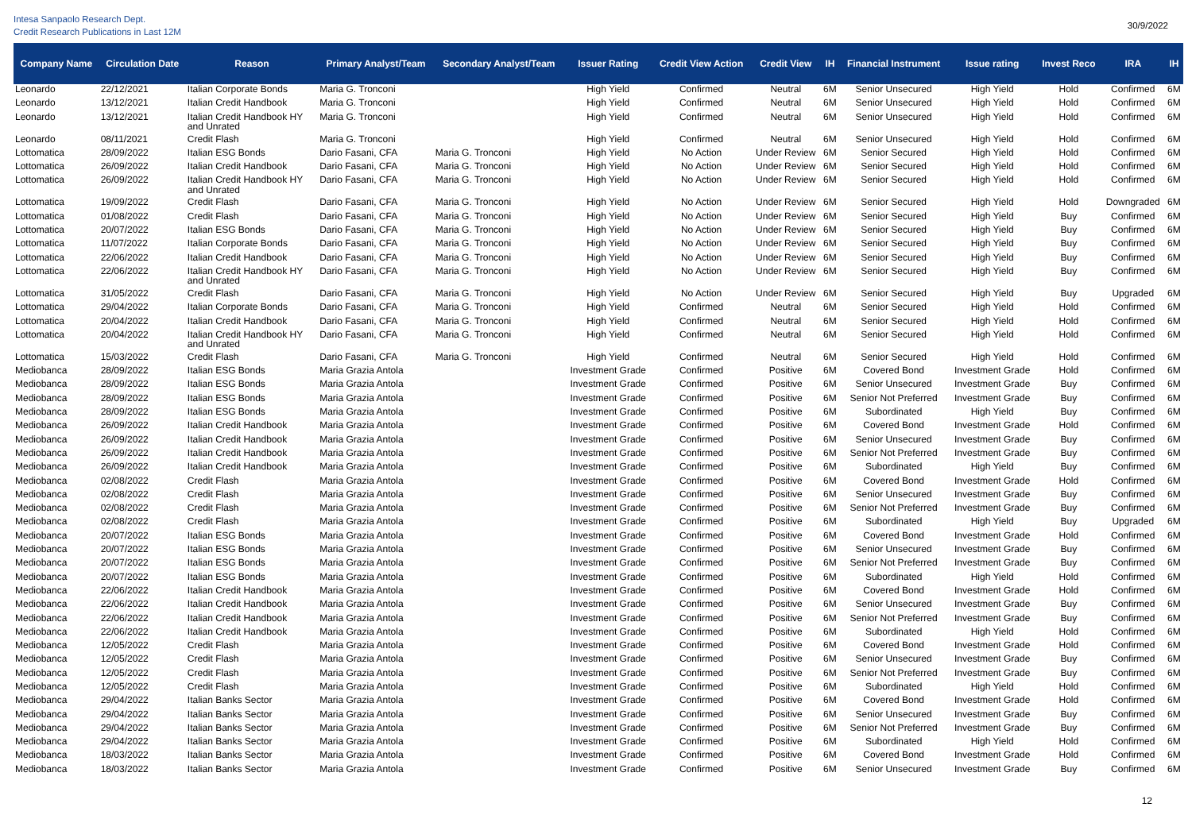Intesa Sanpaolo Research Dept.
Credit Research Publications in Last 12M
30/9/2022
| Company Name | Circulation Date | Reason | Primary Analyst/Team | Secondary Analyst/Team | Issuer Rating | Credit View Action | Credit View | IH | Financial Instrument | Issue rating | Invest Reco | IRA | IH |
| --- | --- | --- | --- | --- | --- | --- | --- | --- | --- | --- | --- | --- | --- |
| Leonardo | 22/12/2021 | Italian Corporate Bonds | Maria G. Tronconi | | High Yield | Confirmed | Neutral | 6M | Senior Unsecured | High Yield | Hold | Confirmed | 6M |
| Leonardo | 13/12/2021 | Italian Credit Handbook | Maria G. Tronconi | | High Yield | Confirmed | Neutral | 6M | Senior Unsecured | High Yield | Hold | Confirmed | 6M |
| Leonardo | 13/12/2021 | Italian Credit Handbook HY and Unrated | Maria G. Tronconi | | High Yield | Confirmed | Neutral | 6M | Senior Unsecured | High Yield | Hold | Confirmed | 6M |
| Leonardo | 08/11/2021 | Credit Flash | Maria G. Tronconi | | High Yield | Confirmed | Neutral | 6M | Senior Unsecured | High Yield | Hold | Confirmed | 6M |
| Lottomatica | 28/09/2022 | Italian ESG Bonds | Dario Fasani, CFA | Maria G. Tronconi | High Yield | No Action | Under Review | 6M | Senior Secured | High Yield | Hold | Confirmed | 6M |
| Lottomatica | 26/09/2022 | Italian Credit Handbook | Dario Fasani, CFA | Maria G. Tronconi | High Yield | No Action | Under Review | 6M | Senior Secured | High Yield | Hold | Confirmed | 6M |
| Lottomatica | 26/09/2022 | Italian Credit Handbook HY and Unrated | Dario Fasani, CFA | Maria G. Tronconi | High Yield | No Action | Under Review | 6M | Senior Secured | High Yield | Hold | Confirmed | 6M |
| Lottomatica | 19/09/2022 | Credit Flash | Dario Fasani, CFA | Maria G. Tronconi | High Yield | No Action | Under Review | 6M | Senior Secured | High Yield | Hold | Downgraded | 6M |
| Lottomatica | 01/08/2022 | Credit Flash | Dario Fasani, CFA | Maria G. Tronconi | High Yield | No Action | Under Review | 6M | Senior Secured | High Yield | Buy | Confirmed | 6M |
| Lottomatica | 20/07/2022 | Italian ESG Bonds | Dario Fasani, CFA | Maria G. Tronconi | High Yield | No Action | Under Review | 6M | Senior Secured | High Yield | Buy | Confirmed | 6M |
| Lottomatica | 11/07/2022 | Italian Corporate Bonds | Dario Fasani, CFA | Maria G. Tronconi | High Yield | No Action | Under Review | 6M | Senior Secured | High Yield | Buy | Confirmed | 6M |
| Lottomatica | 22/06/2022 | Italian Credit Handbook | Dario Fasani, CFA | Maria G. Tronconi | High Yield | No Action | Under Review | 6M | Senior Secured | High Yield | Buy | Confirmed | 6M |
| Lottomatica | 22/06/2022 | Italian Credit Handbook HY and Unrated | Dario Fasani, CFA | Maria G. Tronconi | High Yield | No Action | Under Review | 6M | Senior Secured | High Yield | Buy | Confirmed | 6M |
| Lottomatica | 31/05/2022 | Credit Flash | Dario Fasani, CFA | Maria G. Tronconi | High Yield | No Action | Under Review | 6M | Senior Secured | High Yield | Buy | Upgraded | 6M |
| Lottomatica | 29/04/2022 | Italian Corporate Bonds | Dario Fasani, CFA | Maria G. Tronconi | High Yield | Confirmed | Neutral | 6M | Senior Secured | High Yield | Hold | Confirmed | 6M |
| Lottomatica | 20/04/2022 | Italian Credit Handbook | Dario Fasani, CFA | Maria G. Tronconi | High Yield | Confirmed | Neutral | 6M | Senior Secured | High Yield | Hold | Confirmed | 6M |
| Lottomatica | 20/04/2022 | Italian Credit Handbook HY and Unrated | Dario Fasani, CFA | Maria G. Tronconi | High Yield | Confirmed | Neutral | 6M | Senior Secured | High Yield | Hold | Confirmed | 6M |
| Lottomatica | 15/03/2022 | Credit Flash | Dario Fasani, CFA | Maria G. Tronconi | High Yield | Confirmed | Neutral | 6M | Senior Secured | High Yield | Hold | Confirmed | 6M |
| Mediobanca | 28/09/2022 | Italian ESG Bonds | Maria Grazia Antola | | Investment Grade | Confirmed | Positive | 6M | Covered Bond | Investment Grade | Hold | Confirmed | 6M |
| Mediobanca | 28/09/2022 | Italian ESG Bonds | Maria Grazia Antola | | Investment Grade | Confirmed | Positive | 6M | Senior Unsecured | Investment Grade | Buy | Confirmed | 6M |
| Mediobanca | 28/09/2022 | Italian ESG Bonds | Maria Grazia Antola | | Investment Grade | Confirmed | Positive | 6M | Senior Not Preferred | Investment Grade | Buy | Confirmed | 6M |
| Mediobanca | 28/09/2022 | Italian ESG Bonds | Maria Grazia Antola | | Investment Grade | Confirmed | Positive | 6M | Subordinated | High Yield | Buy | Confirmed | 6M |
| Mediobanca | 26/09/2022 | Italian Credit Handbook | Maria Grazia Antola | | Investment Grade | Confirmed | Positive | 6M | Covered Bond | Investment Grade | Hold | Confirmed | 6M |
| Mediobanca | 26/09/2022 | Italian Credit Handbook | Maria Grazia Antola | | Investment Grade | Confirmed | Positive | 6M | Senior Unsecured | Investment Grade | Buy | Confirmed | 6M |
| Mediobanca | 26/09/2022 | Italian Credit Handbook | Maria Grazia Antola | | Investment Grade | Confirmed | Positive | 6M | Senior Not Preferred | Investment Grade | Buy | Confirmed | 6M |
| Mediobanca | 26/09/2022 | Italian Credit Handbook | Maria Grazia Antola | | Investment Grade | Confirmed | Positive | 6M | Subordinated | High Yield | Buy | Confirmed | 6M |
| Mediobanca | 02/08/2022 | Credit Flash | Maria Grazia Antola | | Investment Grade | Confirmed | Positive | 6M | Covered Bond | Investment Grade | Hold | Confirmed | 6M |
| Mediobanca | 02/08/2022 | Credit Flash | Maria Grazia Antola | | Investment Grade | Confirmed | Positive | 6M | Senior Unsecured | Investment Grade | Buy | Confirmed | 6M |
| Mediobanca | 02/08/2022 | Credit Flash | Maria Grazia Antola | | Investment Grade | Confirmed | Positive | 6M | Senior Not Preferred | Investment Grade | Buy | Confirmed | 6M |
| Mediobanca | 02/08/2022 | Credit Flash | Maria Grazia Antola | | Investment Grade | Confirmed | Positive | 6M | Subordinated | High Yield | Buy | Upgraded | 6M |
| Mediobanca | 20/07/2022 | Italian ESG Bonds | Maria Grazia Antola | | Investment Grade | Confirmed | Positive | 6M | Covered Bond | Investment Grade | Hold | Confirmed | 6M |
| Mediobanca | 20/07/2022 | Italian ESG Bonds | Maria Grazia Antola | | Investment Grade | Confirmed | Positive | 6M | Senior Unsecured | Investment Grade | Buy | Confirmed | 6M |
| Mediobanca | 20/07/2022 | Italian ESG Bonds | Maria Grazia Antola | | Investment Grade | Confirmed | Positive | 6M | Senior Not Preferred | Investment Grade | Buy | Confirmed | 6M |
| Mediobanca | 20/07/2022 | Italian ESG Bonds | Maria Grazia Antola | | Investment Grade | Confirmed | Positive | 6M | Subordinated | High Yield | Hold | Confirmed | 6M |
| Mediobanca | 22/06/2022 | Italian Credit Handbook | Maria Grazia Antola | | Investment Grade | Confirmed | Positive | 6M | Covered Bond | Investment Grade | Hold | Confirmed | 6M |
| Mediobanca | 22/06/2022 | Italian Credit Handbook | Maria Grazia Antola | | Investment Grade | Confirmed | Positive | 6M | Senior Unsecured | Investment Grade | Buy | Confirmed | 6M |
| Mediobanca | 22/06/2022 | Italian Credit Handbook | Maria Grazia Antola | | Investment Grade | Confirmed | Positive | 6M | Senior Not Preferred | Investment Grade | Buy | Confirmed | 6M |
| Mediobanca | 22/06/2022 | Italian Credit Handbook | Maria Grazia Antola | | Investment Grade | Confirmed | Positive | 6M | Subordinated | High Yield | Hold | Confirmed | 6M |
| Mediobanca | 12/05/2022 | Credit Flash | Maria Grazia Antola | | Investment Grade | Confirmed | Positive | 6M | Covered Bond | Investment Grade | Hold | Confirmed | 6M |
| Mediobanca | 12/05/2022 | Credit Flash | Maria Grazia Antola | | Investment Grade | Confirmed | Positive | 6M | Senior Unsecured | Investment Grade | Buy | Confirmed | 6M |
| Mediobanca | 12/05/2022 | Credit Flash | Maria Grazia Antola | | Investment Grade | Confirmed | Positive | 6M | Senior Not Preferred | Investment Grade | Buy | Confirmed | 6M |
| Mediobanca | 12/05/2022 | Credit Flash | Maria Grazia Antola | | Investment Grade | Confirmed | Positive | 6M | Subordinated | High Yield | Hold | Confirmed | 6M |
| Mediobanca | 29/04/2022 | Italian Banks Sector | Maria Grazia Antola | | Investment Grade | Confirmed | Positive | 6M | Covered Bond | Investment Grade | Hold | Confirmed | 6M |
| Mediobanca | 29/04/2022 | Italian Banks Sector | Maria Grazia Antola | | Investment Grade | Confirmed | Positive | 6M | Senior Unsecured | Investment Grade | Buy | Confirmed | 6M |
| Mediobanca | 29/04/2022 | Italian Banks Sector | Maria Grazia Antola | | Investment Grade | Confirmed | Positive | 6M | Senior Not Preferred | Investment Grade | Buy | Confirmed | 6M |
| Mediobanca | 29/04/2022 | Italian Banks Sector | Maria Grazia Antola | | Investment Grade | Confirmed | Positive | 6M | Subordinated | High Yield | Hold | Confirmed | 6M |
| Mediobanca | 18/03/2022 | Italian Banks Sector | Maria Grazia Antola | | Investment Grade | Confirmed | Positive | 6M | Covered Bond | Investment Grade | Hold | Confirmed | 6M |
| Mediobanca | 18/03/2022 | Italian Banks Sector | Maria Grazia Antola | | Investment Grade | Confirmed | Positive | 6M | Senior Unsecured | Investment Grade | Buy | Confirmed | 6M |
12